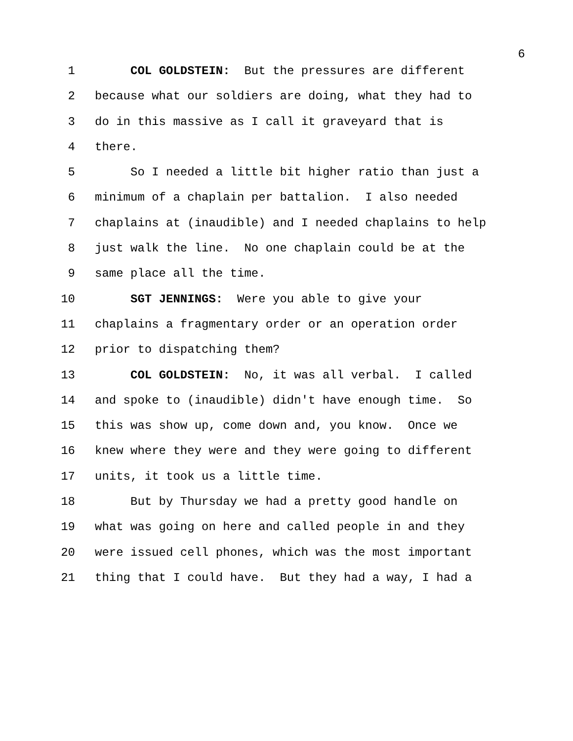6
1 COL GOLDSTEIN: But the pressures are different
2 because what our soldiers are doing, what they had to
3 do in this massive as I call it graveyard that is
4 there.
5 So I needed a little bit higher ratio than just a
6 minimum of a chaplain per battalion. I also needed
7 chaplains at (inaudible) and I needed chaplains to help
8 just walk the line. No one chaplain could be at the
9 same place all the time.
10 SGT JENNINGS: Were you able to give your
11 chaplains a fragmentary order or an operation order
12 prior to dispatching them?
13 COL GOLDSTEIN: No, it was all verbal. I called
14 and spoke to (inaudible) didn't have enough time. So
15 this was show up, come down and, you know. Once we
16 knew where they were and they were going to different
17 units, it took us a little time.
18 But by Thursday we had a pretty good handle on
19 what was going on here and called people in and they
20 were issued cell phones, which was the most important
21 thing that I could have. But they had a way, I had a